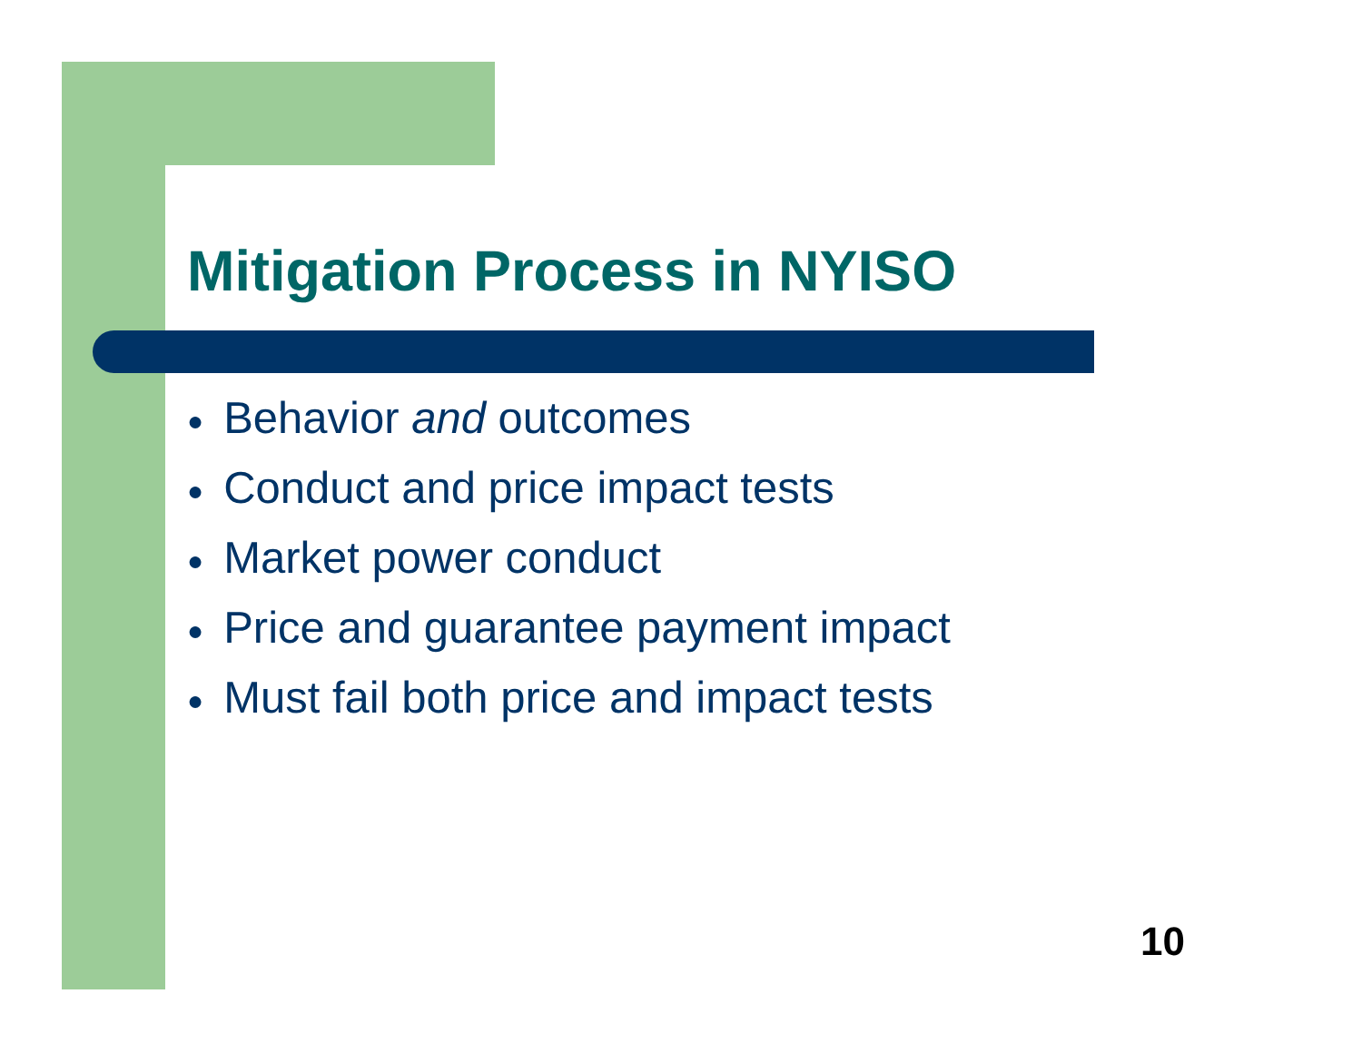Mitigation Process in NYISO
● Behavior and outcomes
● Conduct and price impact tests
● Market power conduct
● Price and guarantee payment impact
● Must fail both price and impact tests
10